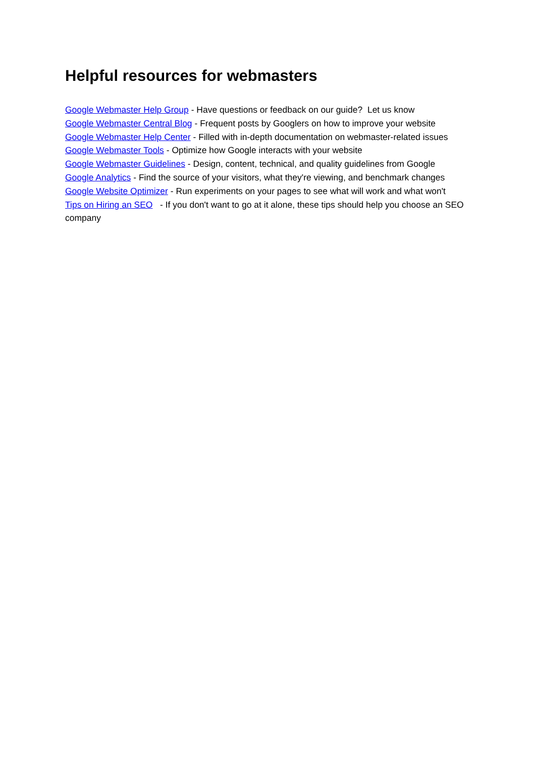Helpful resources for webmasters
Google Webmaster Help Group - Have questions or feedback on our guide? Let us know
Google Webmaster Central Blog - Frequent posts by Googlers on how to improve your website
Google Webmaster Help Center - Filled with in-depth documentation on webmaster-related issues
Google Webmaster Tools - Optimize how Google interacts with your website
Google Webmaster Guidelines - Design, content, technical, and quality guidelines from Google
Google Analytics - Find the source of your visitors, what they're viewing, and benchmark changes
Google Website Optimizer - Run experiments on your pages to see what will work and what won't
Tips on Hiring an SEO - If you don't want to go at it alone, these tips should help you choose an SEO company